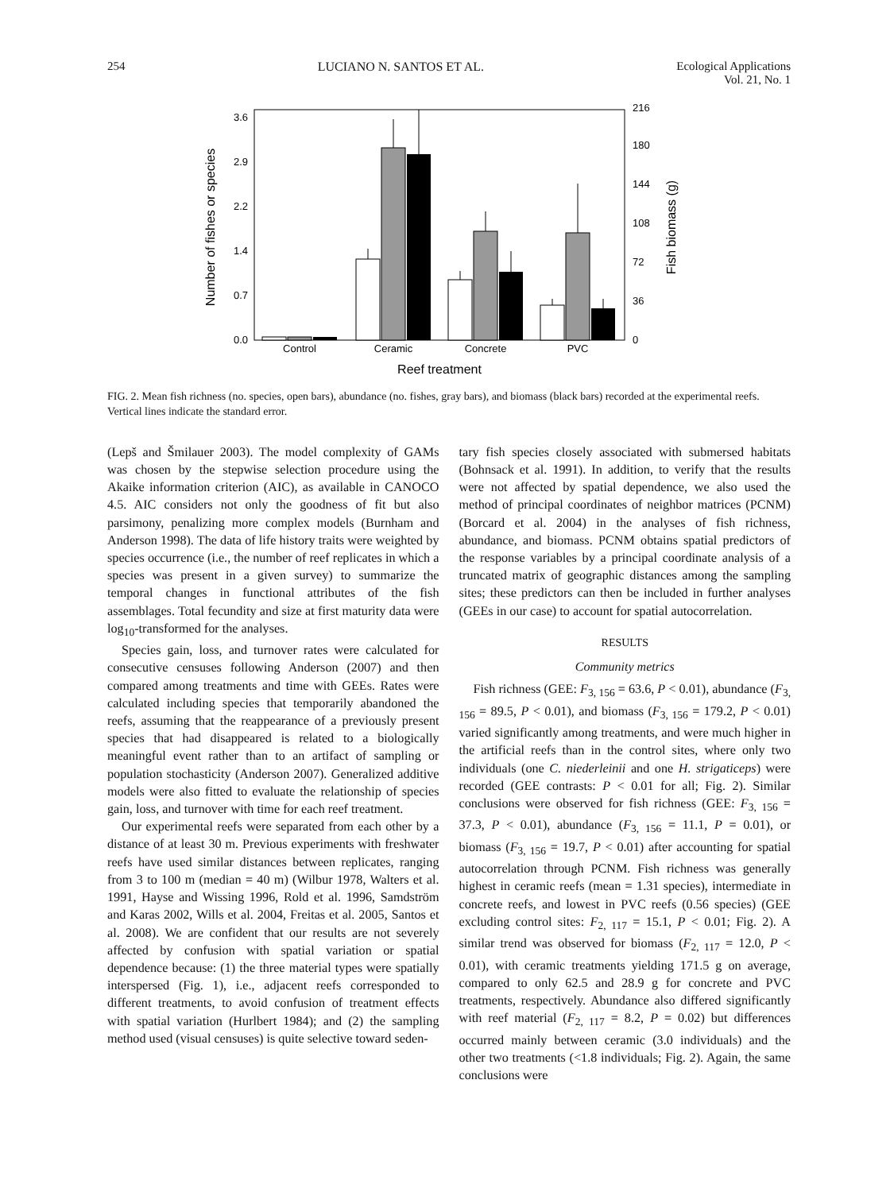254 LUCIANO N. SANTOS ET AL. Ecological Applications
Vol. 21, No. 1
Number of fishes or species
0.0
0.7
1.4
2.2
2.9
3.6
0
36
72
108
144
180
216
Fish biomass (g)
Control
Ceramic
Concrete
PVC
Reef treatment
FIG. 2. Mean fish richness (no. species, open bars), abundance (no. fishes, gray bars), and biomass (black bars) recorded at the experimental reefs. Vertical lines indicate the standard error.
(Lepš and Šmilauer 2003). The model complexity of GAMs was chosen by the stepwise selection procedure using the Akaike information criterion (AIC), as available in CANOCO 4.5. AIC considers not only the goodness of fit but also parsimony, penalizing more complex models (Burnham and Anderson 1998). The data of life history traits were weighted by species occurrence (i.e., the number of reef replicates in which a species was present in a given survey) to summarize the temporal changes in functional attributes of the fish assemblages. Total fecundity and size at first maturity data were log<sub>10</sub>-transformed for the analyses.
Species gain, loss, and turnover rates were calculated for consecutive censuses following Anderson (2007) and then compared among treatments and time with GEEs. Rates were calculated including species that temporarily abandoned the reefs, assuming that the reappearance of a previously present species that had disappeared is related to a biologically meaningful event rather than to an artifact of sampling or population stochasticity (Anderson 2007). Generalized additive models were also fitted to evaluate the relationship of species gain, loss, and turnover with time for each reef treatment.
Our experimental reefs were separated from each other by a distance of at least 30 m. Previous experiments with freshwater reefs have used similar distances between replicates, ranging from 3 to 100 m (median = 40 m) (Wilbur 1978, Walters et al. 1991, Hayse and Wissing 1996, Rold et al. 1996, Samdström and Karas 2002, Wills et al. 2004, Freitas et al. 2005, Santos et al. 2008). We are confident that our results are not severely affected by confusion with spatial variation or spatial dependence because: (1) the three material types were spatially interspersed (Fig. 1), i.e., adjacent reefs corresponded to different treatments, to avoid confusion of treatment effects with spatial variation (Hurlbert 1984); and (2) the sampling method used (visual censuses) is quite selective toward seden-
tary fish species closely associated with submersed habitats (Bohnsack et al. 1991). In addition, to verify that the results were not affected by spatial dependence, we also used the method of principal coordinates of neighbor matrices (PCNM) (Borcard et al. 2004) in the analyses of fish richness, abundance, and biomass. PCNM obtains spatial predictors of the response variables by a principal coordinate analysis of a truncated matrix of geographic distances among the sampling sites; these predictors can then be included in further analyses (GEEs in our case) to account for spatial autocorrelation.
RESULTS
Community metrics
Fish richness (GEE: F<sub>3, 156</sub> = 63.6, P < 0.01), abundance (F<sub>3, 156</sub> = 89.5, P < 0.01), and biomass (F<sub>3, 156</sub> = 179.2, P < 0.01) varied significantly among treatments, and were much higher in the artificial reefs than in the control sites, where only two individuals (one C. niederleinii and one H. strigaticeps) were recorded (GEE contrasts: P < 0.01 for all; Fig. 2). Similar conclusions were observed for fish richness (GEE: F<sub>3, 156</sub> = 37.3, P < 0.01), abundance (F<sub>3, 156</sub> = 11.1, P = 0.01), or biomass (F<sub>3, 156</sub> = 19.7, P < 0.01) after accounting for spatial autocorrelation through PCNM. Fish richness was generally highest in ceramic reefs (mean = 1.31 species), intermediate in concrete reefs, and lowest in PVC reefs (0.56 species) (GEE excluding control sites: F<sub>2, 117</sub> = 15.1, P < 0.01; Fig. 2). A similar trend was observed for biomass (F<sub>2, 117</sub> = 12.0, P < 0.01), with ceramic treatments yielding 171.5 g on average, compared to only 62.5 and 28.9 g for concrete and PVC treatments, respectively. Abundance also differed significantly with reef material (F<sub>2, 117</sub> = 8.2, P = 0.02) but differences occurred mainly between ceramic (3.0 individuals) and the other two treatments (<1.8 individuals; Fig. 2). Again, the same conclusions were